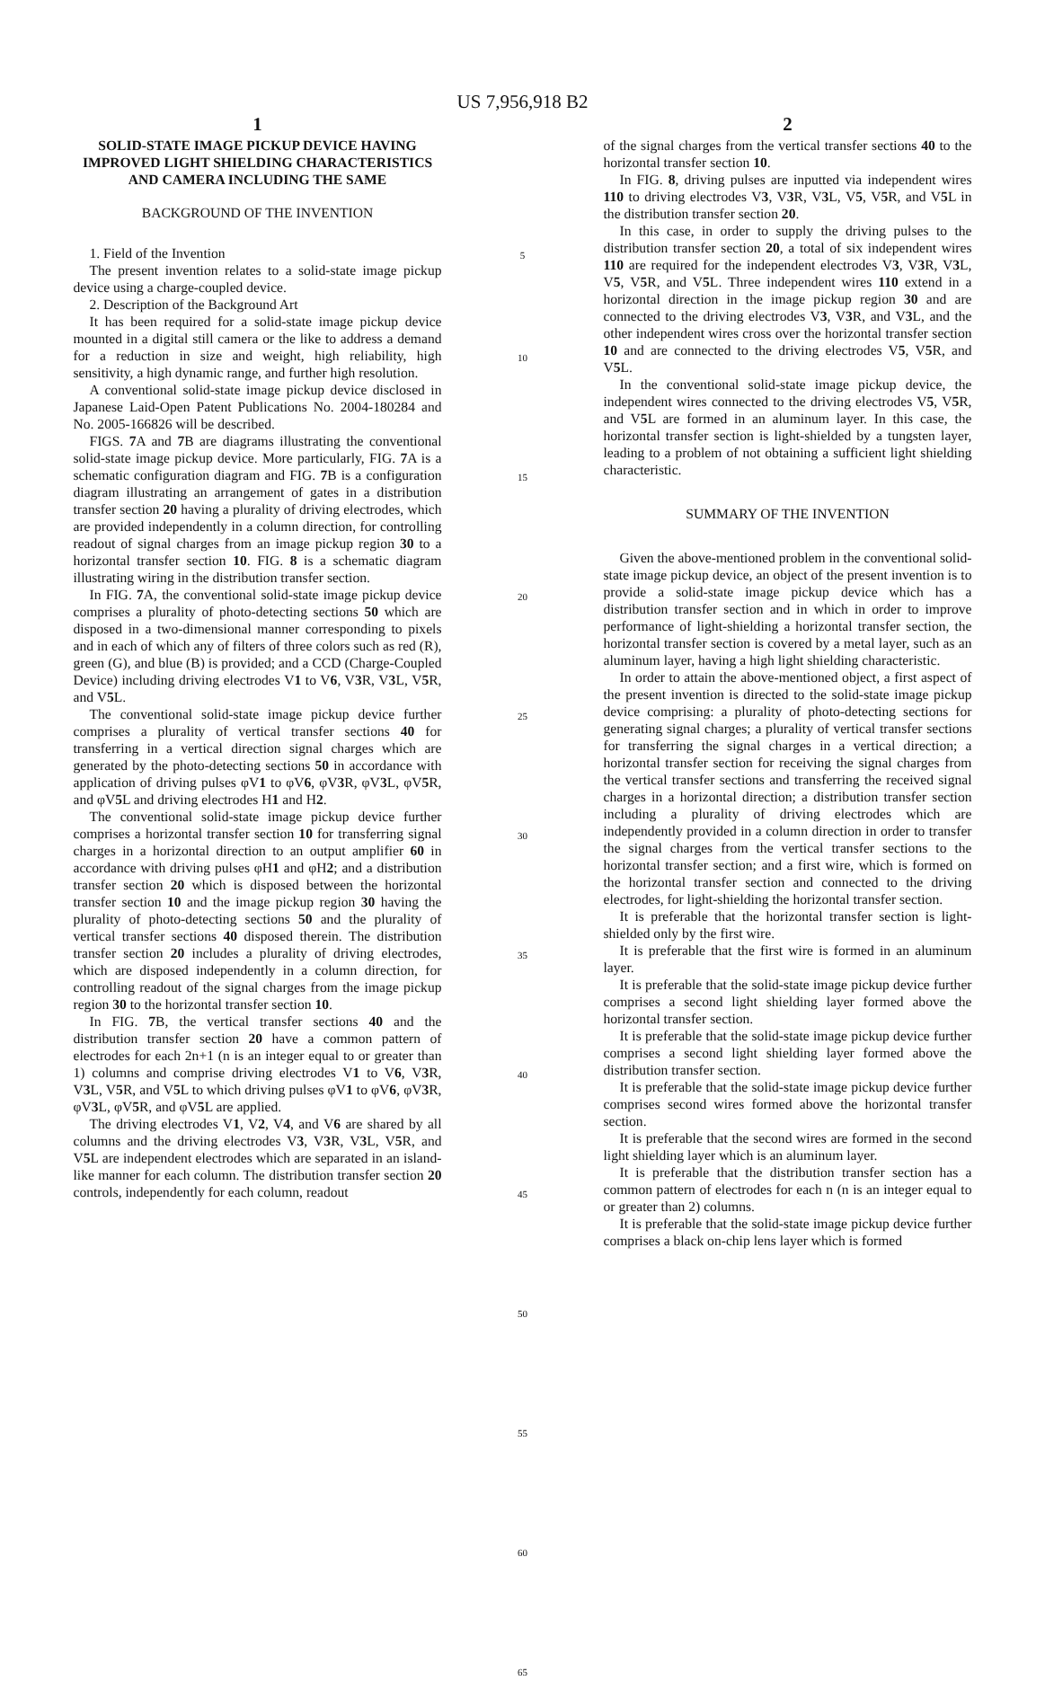US 7,956,918 B2
1
SOLID-STATE IMAGE PICKUP DEVICE HAVING IMPROVED LIGHT SHIELDING CHARACTERISTICS AND CAMERA INCLUDING THE SAME
BACKGROUND OF THE INVENTION
1. Field of the Invention
The present invention relates to a solid-state image pickup device using a charge-coupled device.
2. Description of the Background Art
It has been required for a solid-state image pickup device mounted in a digital still camera or the like to address a demand for a reduction in size and weight, high reliability, high sensitivity, a high dynamic range, and further high resolution.
A conventional solid-state image pickup device disclosed in Japanese Laid-Open Patent Publications No. 2004-180284 and No. 2005-166826 will be described.
FIGS. 7 A and 7 B are diagrams illustrating the conventional solid-state image pickup device. More particularly, FIG. 7 A is a schematic configuration diagram and FIG. 7 B is a configuration diagram illustrating an arrangement of gates in a distribution transfer section 20 having a plurality of driving electrodes, which are provided independently in a column direction, for controlling readout of signal charges from an image pickup region 30 to a horizontal transfer section 10. FIG. 8 is a schematic diagram illustrating wiring in the distribution transfer section.
In FIG. 7 A, the conventional solid-state image pickup device comprises a plurality of photo-detecting sections 50 which are disposed in a two-dimensional manner corresponding to pixels and in each of which any of filters of three colors such as red (R), green (G), and blue (B) is provided; and a CCD (Charge-Coupled Device) including driving electrodes V1 to V6, V3 R, V3 L, V5 R, and V5 L.
The conventional solid-state image pickup device further comprises a plurality of vertical transfer sections 40 for transferring in a vertical direction signal charges which are generated by the photo-detecting sections 50 in accordance with application of driving pulses φV1 to φV6, φV3 R, φV3 L, φV5 R, and φV5 L and driving electrodes H1 and H2.
The conventional solid-state image pickup device further comprises a horizontal transfer section 10 for transferring signal charges in a horizontal direction to an output amplifier 60 in accordance with driving pulses φH1 and φH2; and a distribution transfer section 20 which is disposed between the horizontal transfer section 10 and the image pickup region 30 having the plurality of photo-detecting sections 50 and the plurality of vertical transfer sections 40 disposed therein. The distribution transfer section 20 includes a plurality of driving electrodes, which are disposed independently in a column direction, for controlling readout of the signal charges from the image pickup region 30 to the horizontal transfer section 10.
In FIG. 7 B, the vertical transfer sections 40 and the distribution transfer section 20 have a common pattern of electrodes for each 2n+1 (n is an integer equal to or greater than 1) columns and comprise driving electrodes V1 to V6, V3 R, V3 L, V5 R, and V5 L to which driving pulses φV1 to φV6, φV3 R, φV3 L, φV5 R, and φV5 L are applied.
The driving electrodes V1, V2, V4, and V6 are shared by all columns and the driving electrodes V3, V3 R, V3 L, V5 R, and V5 L are independent electrodes which are separated in an island-like manner for each column. The distribution transfer section 20 controls, independently for each column, readout
5
10
15
20
25
30
35
40
45
50
55
60
65
2
of the signal charges from the vertical transfer sections 40 to the horizontal transfer section 10.
In FIG. 8, driving pulses are inputted via independent wires 110 to driving electrodes V3, V3 R, V3 L, V5, V5 R, and V5 L in the distribution transfer section 20.
In this case, in order to supply the driving pulses to the distribution transfer section 20, a total of six independent wires 110 are required for the independent electrodes V3, V3 R, V3 L, V5, V5 R, and V5 L. Three independent wires 110 extend in a horizontal direction in the image pickup region 30 and are connected to the driving electrodes V3, V3 R, and V3 L, and the other independent wires cross over the horizontal transfer section 10 and are connected to the driving electrodes V5, V5 R, and V5 L.
In the conventional solid-state image pickup device, the independent wires connected to the driving electrodes V5, V5 R, and V5 L are formed in an aluminum layer. In this case, the horizontal transfer section is light-shielded by a tungsten layer, leading to a problem of not obtaining a sufficient light shielding characteristic.
SUMMARY OF THE INVENTION
Given the above-mentioned problem in the conventional solid-state image pickup device, an object of the present invention is to provide a solid-state image pickup device which has a distribution transfer section and in which in order to improve performance of light-shielding a horizontal transfer section, the horizontal transfer section is covered by a metal layer, such as an aluminum layer, having a high light shielding characteristic.
In order to attain the above-mentioned object, a first aspect of the present invention is directed to the solid-state image pickup device comprising: a plurality of photo-detecting sections for generating signal charges; a plurality of vertical transfer sections for transferring the signal charges in a vertical direction; a horizontal transfer section for receiving the signal charges from the vertical transfer sections and transferring the received signal charges in a horizontal direction; a distribution transfer section including a plurality of driving electrodes which are independently provided in a column direction in order to transfer the signal charges from the vertical transfer sections to the horizontal transfer section; and a first wire, which is formed on the horizontal transfer section and connected to the driving electrodes, for light-shielding the horizontal transfer section.
It is preferable that the horizontal transfer section is light-shielded only by the first wire.
It is preferable that the first wire is formed in an aluminum layer.
It is preferable that the solid-state image pickup device further comprises a second light shielding layer formed above the horizontal transfer section.
It is preferable that the solid-state image pickup device further comprises a second light shielding layer formed above the distribution transfer section.
It is preferable that the solid-state image pickup device further comprises second wires formed above the horizontal transfer section.
It is preferable that the second wires are formed in the second light shielding layer which is an aluminum layer.
It is preferable that the distribution transfer section has a common pattern of electrodes for each n (n is an integer equal to or greater than 2) columns.
It is preferable that the solid-state image pickup device further comprises a black on-chip lens layer which is formed